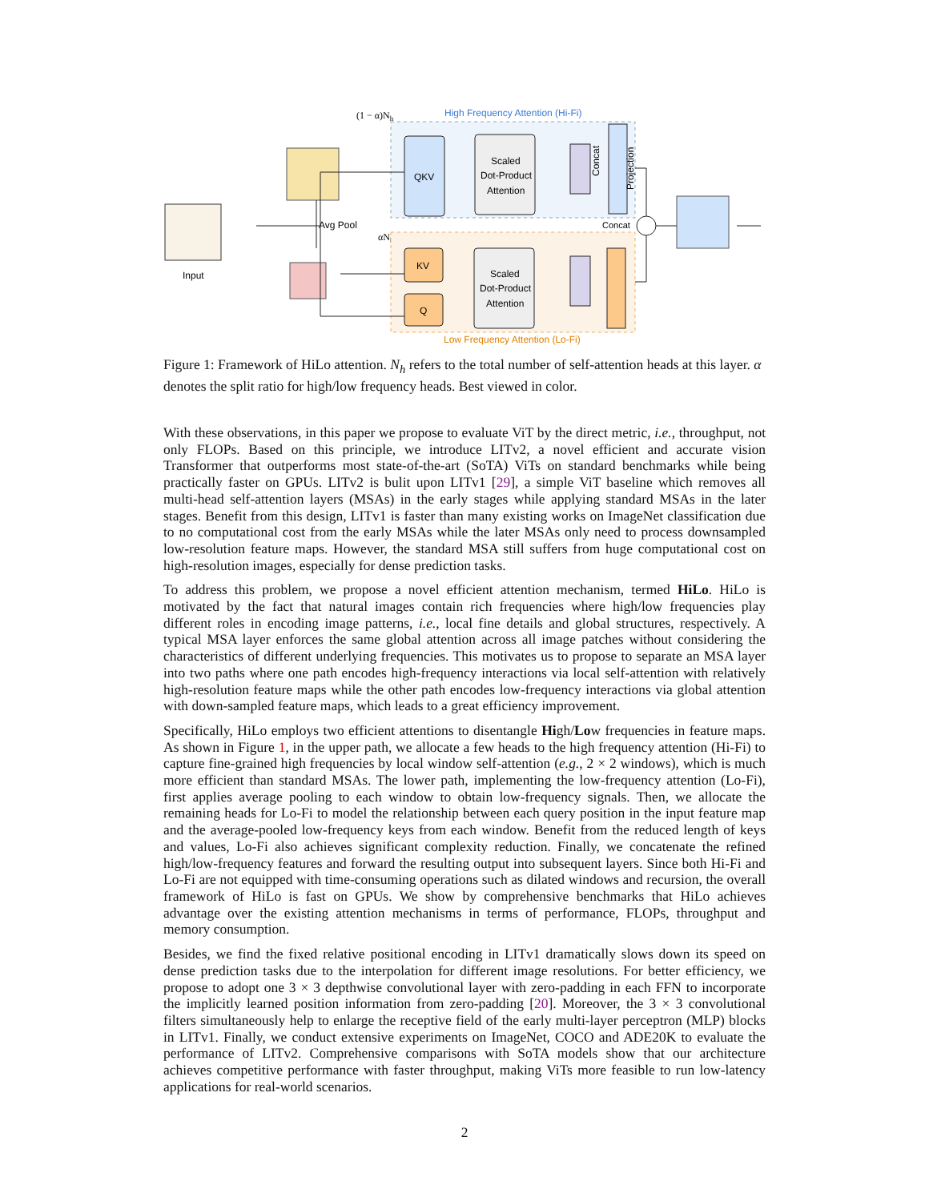(1 − α)Nh
High Frequency Attention (Hi-Fi)
QKV
Scaled
Dot-Product
Attention
Concat
Projection
Input
Avg Pool
αNh
KV
Q
Scaled
Dot-Product
Attention
Concat
Low Frequency Attention (Lo-Fi)
Figure 1: Framework of HiLo attention. N<sub>h</sub> refers to the total number of self-attention heads at this layer. α denotes the split ratio for high/low frequency heads. Best viewed in color.
With these observations, in this paper we propose to evaluate ViT by the direct metric, i.e., throughput, not only FLOPs. Based on this principle, we introduce LITv2, a novel efficient and accurate vision Transformer that outperforms most state-of-the-art (SoTA) ViTs on standard benchmarks while being practically faster on GPUs. LITv2 is bulit upon LITv1 [29], a simple ViT baseline which removes all multi-head self-attention layers (MSAs) in the early stages while applying standard MSAs in the later stages. Benefit from this design, LITv1 is faster than many existing works on ImageNet classification due to no computational cost from the early MSAs while the later MSAs only need to process downsampled low-resolution feature maps. However, the standard MSA still suffers from huge computational cost on high-resolution images, especially for dense prediction tasks.
To address this problem, we propose a novel efficient attention mechanism, termed HiLo. HiLo is motivated by the fact that natural images contain rich frequencies where high/low frequencies play different roles in encoding image patterns, i.e., local fine details and global structures, respectively. A typical MSA layer enforces the same global attention across all image patches without considering the characteristics of different underlying frequencies. This motivates us to propose to separate an MSA layer into two paths where one path encodes high-frequency interactions via local self-attention with relatively high-resolution feature maps while the other path encodes low-frequency interactions via global attention with down-sampled feature maps, which leads to a great efficiency improvement.
Specifically, HiLo employs two efficient attentions to disentangle High/Low frequencies in feature maps. As shown in Figure 1, in the upper path, we allocate a few heads to the high frequency attention (Hi-Fi) to capture fine-grained high frequencies by local window self-attention (e.g., 2 × 2 windows), which is much more efficient than standard MSAs. The lower path, implementing the low-frequency attention (Lo-Fi), first applies average pooling to each window to obtain low-frequency signals. Then, we allocate the remaining heads for Lo-Fi to model the relationship between each query position in the input feature map and the average-pooled low-frequency keys from each window. Benefit from the reduced length of keys and values, Lo-Fi also achieves significant complexity reduction. Finally, we concatenate the refined high/low-frequency features and forward the resulting output into subsequent layers. Since both Hi-Fi and Lo-Fi are not equipped with time-consuming operations such as dilated windows and recursion, the overall framework of HiLo is fast on GPUs. We show by comprehensive benchmarks that HiLo achieves advantage over the existing attention mechanisms in terms of performance, FLOPs, throughput and memory consumption.
Besides, we find the fixed relative positional encoding in LITv1 dramatically slows down its speed on dense prediction tasks due to the interpolation for different image resolutions. For better efficiency, we propose to adopt one 3 × 3 depthwise convolutional layer with zero-padding in each FFN to incorporate the implicitly learned position information from zero-padding [20]. Moreover, the 3 × 3 convolutional filters simultaneously help to enlarge the receptive field of the early multi-layer perceptron (MLP) blocks in LITv1. Finally, we conduct extensive experiments on ImageNet, COCO and ADE20K to evaluate the performance of LITv2. Comprehensive comparisons with SoTA models show that our architecture achieves competitive performance with faster throughput, making ViTs more feasible to run low-latency applications for real-world scenarios.
2